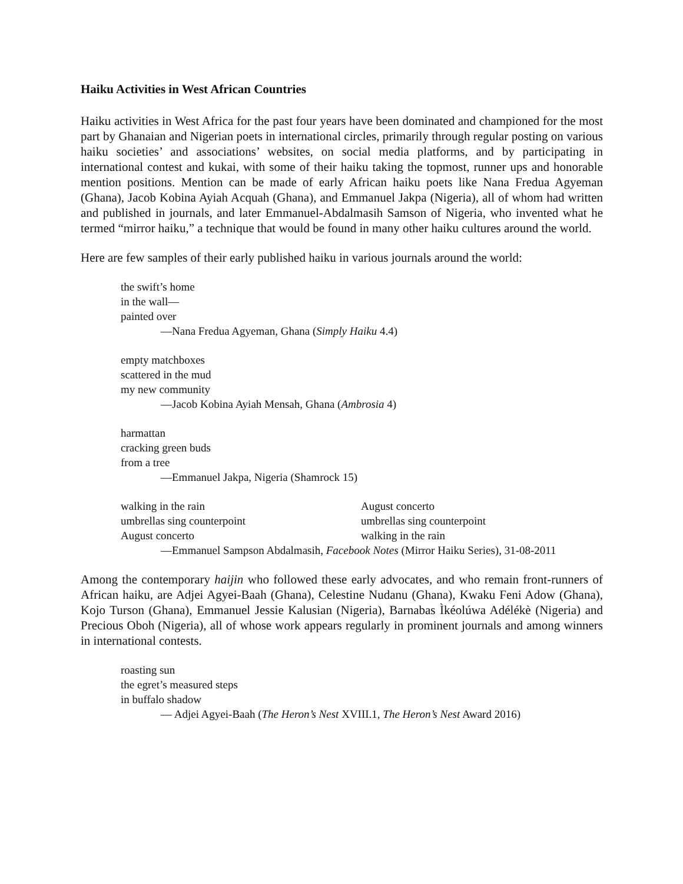Haiku Activities in West African Countries
Haiku activities in West Africa for the past four years have been dominated and championed for the most part by Ghanaian and Nigerian poets in international circles, primarily through regular posting on various haiku societies’ and associations’ websites, on social media platforms, and by participating in international contest and kukai, with some of their haiku taking the topmost, runner ups and honorable mention positions. Mention can be made of early African haiku poets like Nana Fredua Agyeman (Ghana), Jacob Kobina Ayiah Acquah (Ghana), and Emmanuel Jakpa (Nigeria), all of whom had written and published in journals, and later Emmanuel-Abdalmasih Samson of Nigeria, who invented what he termed “mirror haiku,” a technique that would be found in many other haiku cultures around the world.
Here are few samples of their early published haiku in various journals around the world:
the swift’s home
in the wall—
painted over
—Nana Fredua Agyeman, Ghana (Simply Haiku 4.4)
empty matchboxes
scattered in the mud
my new community
—Jacob Kobina Ayiah Mensah, Ghana (Ambrosia 4)
harmattan
cracking green buds
from a tree
—Emmanuel Jakpa, Nigeria (Shamrock 15)
walking in the rain
umbrellas sing counterpoint
August concerto
August concerto
umbrellas sing counterpoint
walking in the rain
—Emmanuel Sampson Abdalmasih, Facebook Notes (Mirror Haiku Series), 31-08-2011
Among the contemporary haijin who followed these early advocates, and who remain front-runners of African haiku, are Adjei Agyei-Baah (Ghana), Celestine Nudanu (Ghana), Kwaku Feni Adow (Ghana), Kojo Turson (Ghana), Emmanuel Jessie Kalusian (Nigeria), Barnabas Ìkéolúwa Adélékè (Nigeria) and Precious Oboh (Nigeria), all of whose work appears regularly in prominent journals and among winners in international contests.
roasting sun
the egret’s measured steps
in buffalo shadow
— Adjei Agyei-Baah (The Heron’s Nest XVIII.1, The Heron’s Nest Award 2016)